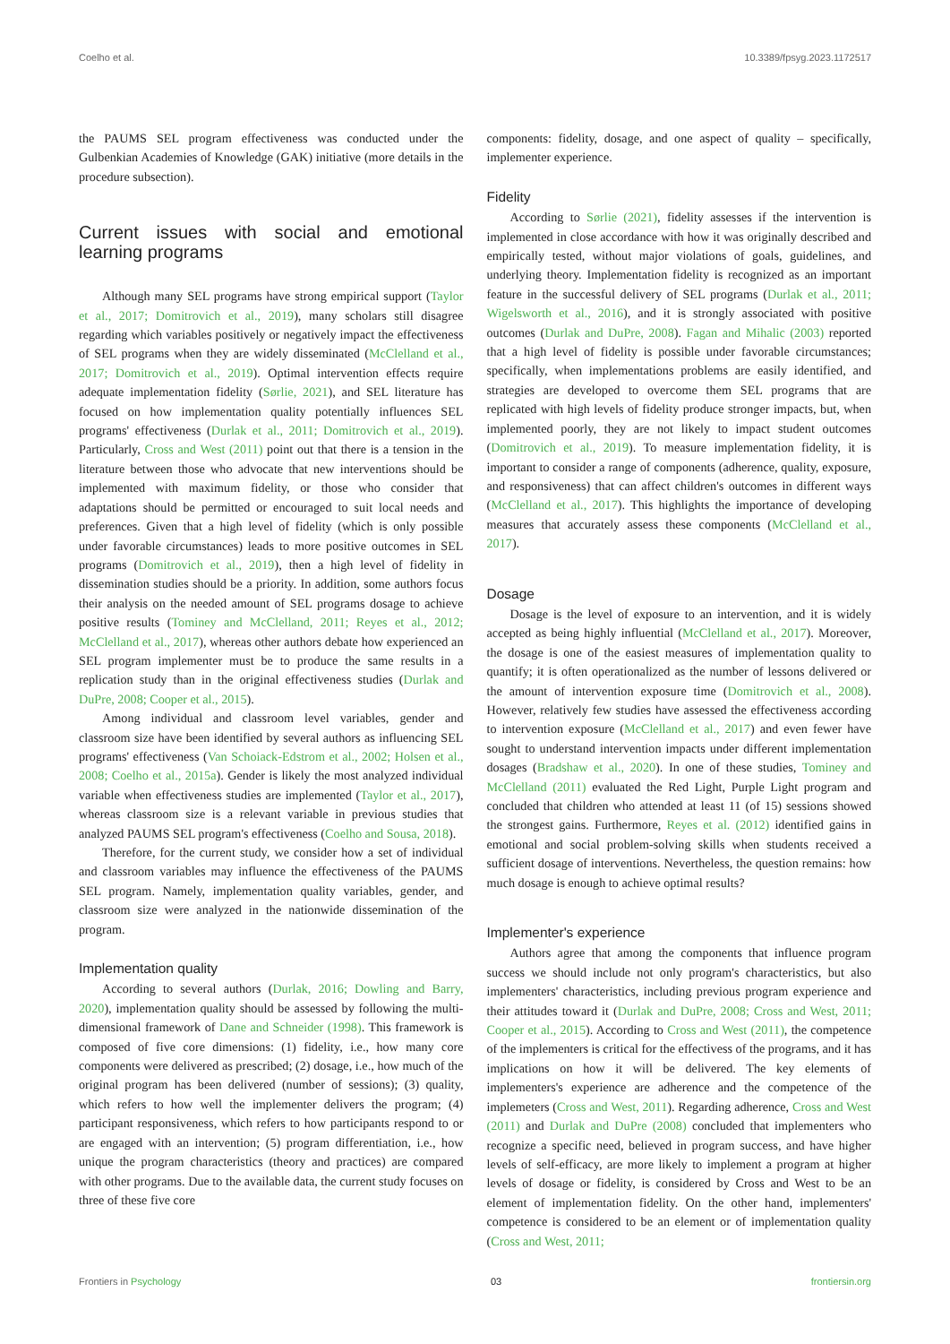Coelho et al. 10.3389/fpsyg.2023.1172517
the PAUMS SEL program effectiveness was conducted under the Gulbenkian Academies of Knowledge (GAK) initiative (more details in the procedure subsection).
Current issues with social and emotional learning programs
Although many SEL programs have strong empirical support (Taylor et al., 2017; Domitrovich et al., 2019), many scholars still disagree regarding which variables positively or negatively impact the effectiveness of SEL programs when they are widely disseminated (McClelland et al., 2017; Domitrovich et al., 2019). Optimal intervention effects require adequate implementation fidelity (Sørlie, 2021), and SEL literature has focused on how implementation quality potentially influences SEL programs' effectiveness (Durlak et al., 2011; Domitrovich et al., 2019). Particularly, Cross and West (2011) point out that there is a tension in the literature between those who advocate that new interventions should be implemented with maximum fidelity, or those who consider that adaptations should be permitted or encouraged to suit local needs and preferences. Given that a high level of fidelity (which is only possible under favorable circumstances) leads to more positive outcomes in SEL programs (Domitrovich et al., 2019), then a high level of fidelity in dissemination studies should be a priority. In addition, some authors focus their analysis on the needed amount of SEL programs dosage to achieve positive results (Tominey and McClelland, 2011; Reyes et al., 2012; McClelland et al., 2017), whereas other authors debate how experienced an SEL program implementer must be to produce the same results in a replication study than in the original effectiveness studies (Durlak and DuPre, 2008; Cooper et al., 2015).
Among individual and classroom level variables, gender and classroom size have been identified by several authors as influencing SEL programs' effectiveness (Van Schoiack-Edstrom et al., 2002; Holsen et al., 2008; Coelho et al., 2015a). Gender is likely the most analyzed individual variable when effectiveness studies are implemented (Taylor et al., 2017), whereas classroom size is a relevant variable in previous studies that analyzed PAUMS SEL program's effectiveness (Coelho and Sousa, 2018).
Therefore, for the current study, we consider how a set of individual and classroom variables may influence the effectiveness of the PAUMS SEL program. Namely, implementation quality variables, gender, and classroom size were analyzed in the nationwide dissemination of the program.
Implementation quality
According to several authors (Durlak, 2016; Dowling and Barry, 2020), implementation quality should be assessed by following the multi-dimensional framework of Dane and Schneider (1998). This framework is composed of five core dimensions: (1) fidelity, i.e., how many core components were delivered as prescribed; (2) dosage, i.e., how much of the original program has been delivered (number of sessions); (3) quality, which refers to how well the implementer delivers the program; (4) participant responsiveness, which refers to how participants respond to or are engaged with an intervention; (5) program differentiation, i.e., how unique the program characteristics (theory and practices) are compared with other programs. Due to the available data, the current study focuses on three of these five core
components: fidelity, dosage, and one aspect of quality – specifically, implementer experience.
Fidelity
According to Sørlie (2021), fidelity assesses if the intervention is implemented in close accordance with how it was originally described and empirically tested, without major violations of goals, guidelines, and underlying theory. Implementation fidelity is recognized as an important feature in the successful delivery of SEL programs (Durlak et al., 2011; Wigelsworth et al., 2016), and it is strongly associated with positive outcomes (Durlak and DuPre, 2008). Fagan and Mihalic (2003) reported that a high level of fidelity is possible under favorable circumstances; specifically, when implementations problems are easily identified, and strategies are developed to overcome them SEL programs that are replicated with high levels of fidelity produce stronger impacts, but, when implemented poorly, they are not likely to impact student outcomes (Domitrovich et al., 2019). To measure implementation fidelity, it is important to consider a range of components (adherence, quality, exposure, and responsiveness) that can affect children's outcomes in different ways (McClelland et al., 2017). This highlights the importance of developing measures that accurately assess these components (McClelland et al., 2017).
Dosage
Dosage is the level of exposure to an intervention, and it is widely accepted as being highly influential (McClelland et al., 2017). Moreover, the dosage is one of the easiest measures of implementation quality to quantify; it is often operationalized as the number of lessons delivered or the amount of intervention exposure time (Domitrovich et al., 2008). However, relatively few studies have assessed the effectiveness according to intervention exposure (McClelland et al., 2017) and even fewer have sought to understand intervention impacts under different implementation dosages (Bradshaw et al., 2020). In one of these studies, Tominey and McClelland (2011) evaluated the Red Light, Purple Light program and concluded that children who attended at least 11 (of 15) sessions showed the strongest gains. Furthermore, Reyes et al. (2012) identified gains in emotional and social problem-solving skills when students received a sufficient dosage of interventions. Nevertheless, the question remains: how much dosage is enough to achieve optimal results?
Implementer's experience
Authors agree that among the components that influence program success we should include not only program's characteristics, but also implementers' characteristics, including previous program experience and their attitudes toward it (Durlak and DuPre, 2008; Cross and West, 2011; Cooper et al., 2015). According to Cross and West (2011), the competence of the implementers is critical for the effectivess of the programs, and it has implications on how it will be delivered. The key elements of implementers's experience are adherence and the competence of the implemeters (Cross and West, 2011). Regarding adherence, Cross and West (2011) and Durlak and DuPre (2008) concluded that implementers who recognize a specific need, believed in program success, and have higher levels of self-efficacy, are more likely to implement a program at higher levels of dosage or fidelity, is considered by Cross and West to be an element of implementation fidelity. On the other hand, implementers' competence is considered to be an element or of implementation quality (Cross and West, 2011;
Frontiers in Psychology 03 frontiersin.org